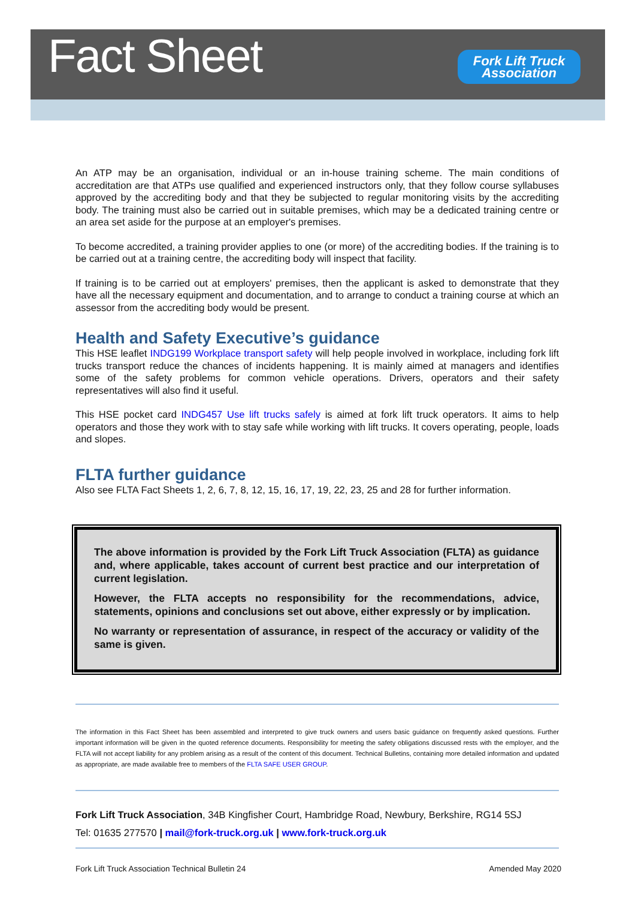Fact Sheet
Fork Lift Truck
Association
An ATP may be an organisation, individual or an in-house training scheme. The main conditions of accreditation are that ATPs use qualified and experienced instructors only, that they follow course syllabuses approved by the accrediting body and that they be subjected to regular monitoring visits by the accrediting body. The training must also be carried out in suitable premises, which may be a dedicated training centre or an area set aside for the purpose at an employer's premises.
To become accredited, a training provider applies to one (or more) of the accrediting bodies. If the training is to be carried out at a training centre, the accrediting body will inspect that facility.
If training is to be carried out at employers' premises, then the applicant is asked to demonstrate that they have all the necessary equipment and documentation, and to arrange to conduct a training course at which an assessor from the accrediting body would be present.
Health and Safety Executive’s guidance
This HSE leaflet INDG199 Workplace transport safety will help people involved in workplace, including fork lift trucks transport reduce the chances of incidents happening. It is mainly aimed at managers and identifies some of the safety problems for common vehicle operations. Drivers, operators and their safety representatives will also find it useful.
This HSE pocket card INDG457 Use lift trucks safely is aimed at fork lift truck operators. It aims to help operators and those they work with to stay safe while working with lift trucks. It covers operating, people, loads and slopes.
FLTA further guidance
Also see FLTA Fact Sheets 1, 2, 6, 7, 8, 12, 15, 16, 17, 19, 22, 23, 25 and 28 for further information.
The above information is provided by the Fork Lift Truck Association (FLTA) as guidance and, where applicable, takes account of current best practice and our interpretation of current legislation.
However, the FLTA accepts no responsibility for the recommendations, advice, statements, opinions and conclusions set out above, either expressly or by implication.
No warranty or representation of assurance, in respect of the accuracy or validity of the same is given.
The information in this Fact Sheet has been assembled and interpreted to give truck owners and users basic guidance on frequently asked questions. Further important information will be given in the quoted reference documents. Responsibility for meeting the safety obligations discussed rests with the employer, and the FLTA will not accept liability for any problem arising as a result of the content of this document. Technical Bulletins, containing more detailed information and updated as appropriate, are made available free to members of the FLTA SAFE USER GROUP.
Fork Lift Truck Association, 34B Kingfisher Court, Hambridge Road, Newbury, Berkshire, RG14 5SJ
Tel: 01635 277570 | mail@fork-truck.org.uk | www.fork-truck.org.uk
Fork Lift Truck Association Technical Bulletin 24 Amended May 2020